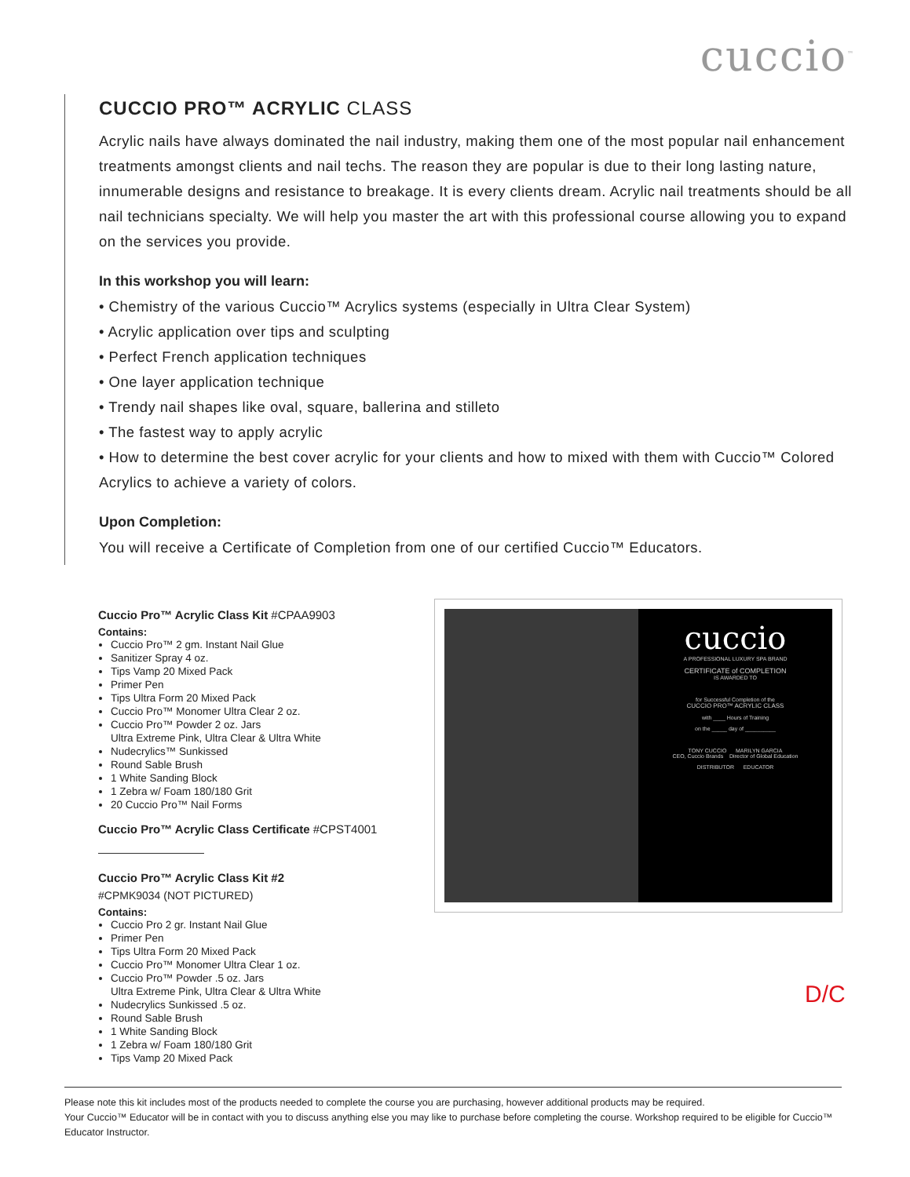cuccio<sup>™</sup>
CUCCIO PRO™ ACRYLIC CLASS
Acrylic nails have always dominated the nail industry, making them one of the most popular nail enhancement treatments amongst clients and nail techs. The reason they are popular is due to their long lasting nature, innumerable designs and resistance to breakage. It is every clients dream. Acrylic nail treatments should be all nail technicians specialty. We will help you master the art with this professional course allowing you to expand on the services you provide.
In this workshop you will learn:
• Chemistry of the various Cuccio™ Acrylics systems (especially in Ultra Clear System)
• Acrylic application over tips and sculpting
• Perfect French application techniques
• One layer application technique
• Trendy nail shapes like oval, square, ballerina and stilleto
• The fastest way to apply acrylic
• How to determine the best cover acrylic for your clients and how to mixed with them with Cuccio™ Colored Acrylics to achieve a variety of colors.
Upon Completion:
You will receive a Certificate of Completion from one of our certified Cuccio™ Educators.
Cuccio Pro™ Acrylic Class Kit #CPAA9903
Contains:
Cuccio Pro™ 2 gm. Instant Nail Glue
Sanitizer Spray 4 oz.
Tips Vamp 20 Mixed Pack
Primer Pen
Tips Ultra Form 20 Mixed Pack
Cuccio Pro™ Monomer Ultra Clear 2 oz.
Cuccio Pro™ Powder 2 oz. Jars
Ultra Extreme Pink, Ultra Clear & Ultra White
Nudecrylics™ Sunkissed
Round Sable Brush
1 White Sanding Block
1 Zebra w/ Foam 180/180 Grit
20 Cuccio Pro™ Nail Forms
Cuccio Pro™ Acrylic Class Certificate #CPST4001
Cuccio Pro™ Acrylic Class Kit #2
#CPMK9034 (NOT PICTURED)
Contains:
Cuccio Pro 2 gr. Instant Nail Glue
Primer Pen
Tips Ultra Form 20 Mixed Pack
Cuccio Pro™ Monomer Ultra Clear 1 oz.
Cuccio Pro™ Powder .5 oz. Jars
Ultra Extreme Pink, Ultra Clear & Ultra White
Nudecrylics Sunkissed .5 oz.
Round Sable Brush
1 White Sanding Block
1 Zebra w/ Foam 180/180 Grit
Tips Vamp 20 Mixed Pack
cuccio
A PROFESSIONAL LUXURY SPA BRAND
CERTIFICATE of COMPLETION
IS AWARDED TO
for Successful Completion of the
CUCCIO PRO™ ACRYLIC CLASS
with ____ Hours of Training
on the _____ day of __________
TONY CUCCIO MARILYN GARCIA
CEO, Cuccio Brands Director of Global Education
DISTRIBUTOR EDUCATOR
D/C
Please note this kit includes most of the products needed to complete the course you are purchasing, however additional products may be required.
Your Cuccio™ Educator will be in contact with you to discuss anything else you may like to purchase before completing the course. Workshop required to be eligible for Cuccio™ Educator Instructor.